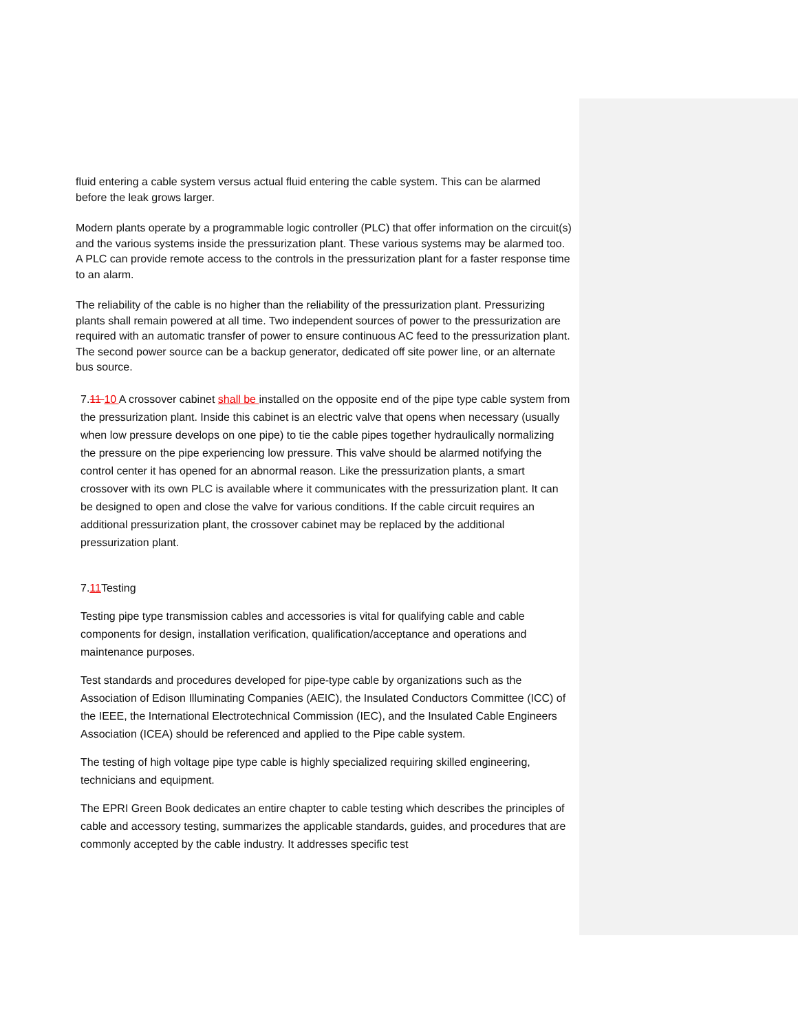fluid entering a cable system versus actual fluid entering the cable system. This can be alarmed before the leak grows larger.
Modern plants operate by a programmable logic controller (PLC) that offer information on the circuit(s) and the various systems inside the pressurization plant. These various systems may be alarmed too. A PLC can provide remote access to the controls in the pressurization plant for a faster response time to an alarm.
The reliability of the cable is no higher than the reliability of the pressurization plant. Pressurizing plants shall remain powered at all time. Two independent sources of power to the pressurization are required with an automatic transfer of power to ensure continuous AC feed to the pressurization plant. The second power source can be a backup generator, dedicated off site power line, or an alternate bus source.
7.11 10 A crossover cabinet shall be installed on the opposite end of the pipe type cable system from the pressurization plant. Inside this cabinet is an electric valve that opens when necessary (usually when low pressure develops on one pipe) to tie the cable pipes together hydraulically normalizing the pressure on the pipe experiencing low pressure. This valve should be alarmed notifying the control center it has opened for an abnormal reason. Like the pressurization plants, a smart crossover with its own PLC is available where it communicates with the pressurization plant. It can be designed to open and close the valve for various conditions. If the cable circuit requires an additional pressurization plant, the crossover cabinet may be replaced by the additional pressurization plant.
7.11 Testing
Testing pipe type transmission cables and accessories is vital for qualifying cable and cable components for design, installation verification, qualification/acceptance and operations and maintenance purposes.
Test standards and procedures developed for pipe-type cable by organizations such as the Association of Edison Illuminating Companies (AEIC), the Insulated Conductors Committee (ICC) of the IEEE, the International Electrotechnical Commission (IEC), and the Insulated Cable Engineers Association (ICEA) should be referenced and applied to the Pipe cable system.
The testing of high voltage pipe type cable is highly specialized requiring skilled engineering, technicians and equipment.
The EPRI Green Book dedicates an entire chapter to cable testing which describes the principles of cable and accessory testing, summarizes the applicable standards, guides, and procedures that are commonly accepted by the cable industry. It addresses specific test